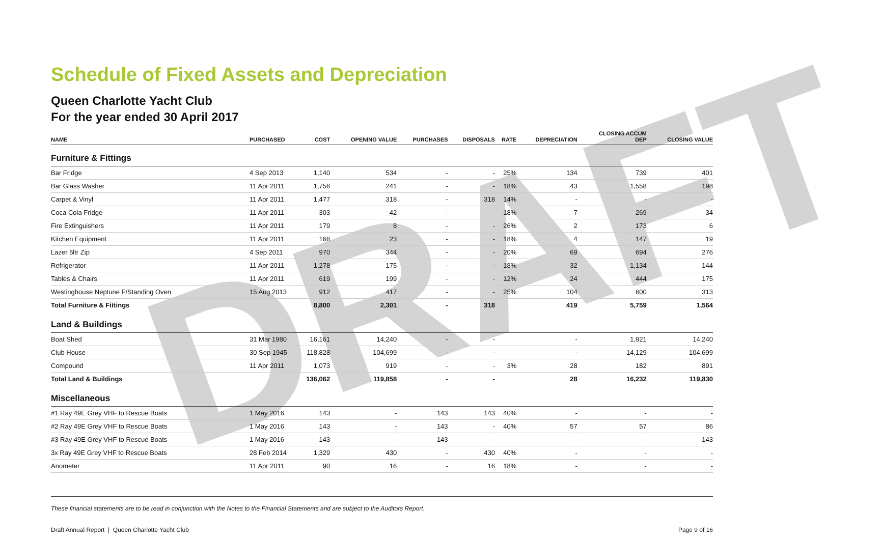DRAFT
Schedule of Fixed Assets and Depreciation
Queen Charlotte Yacht Club
For the year ended 30 April 2017
| NAME | PURCHASED | COST | OPENING VALUE | PURCHASES | DISPOSALS | RATE | DEPRECIATION | CLOSING ACCUM DEP | CLOSING VALUE |
| --- | --- | --- | --- | --- | --- | --- | --- | --- | --- |
| Furniture & Fittings | | | | | | | | | |
| Bar Fridge | 4 Sep 2013 | 1,140 | 534 | - | - | 25% | 134 | 739 | 401 |
| Bar Glass Washer | 11 Apr 2011 | 1,756 | 241 | - | - | 18% | 43 | 1,558 | 198 |
| Carpet & Vinyl | 11 Apr 2011 | 1,477 | 318 | - | 318 | 14% | - | - | - |
| Coca Cola Fridge | 11 Apr 2011 | 303 | 42 | - | - | 18% | 7 | 269 | 34 |
| Fire Extinguishers | 11 Apr 2011 | 179 | 8 | - | - | 26% | 2 | 173 | 6 |
| Kitchen Equipment | 11 Apr 2011 | 166 | 23 | - | - | 18% | 4 | 147 | 19 |
| Lazer 5ltr Zip | 4 Sep 2011 | 970 | 344 | - | - | 20% | 69 | 694 | 276 |
| Refrigerator | 11 Apr 2011 | 1,278 | 175 | - | - | 18% | 32 | 1,134 | 144 |
| Tables & Chairs | 11 Apr 2011 | 619 | 199 | - | - | 12% | 24 | 444 | 175 |
| Westinghouse Neptune F/Standing Oven | 15 Aug 2013 | 912 | 417 | - | - | 25% | 104 | 600 | 313 |
| Total Furniture & Fittings | | 8,800 | 2,301 | - | 318 | | 419 | 5,759 | 1,564 |
| Land & Buildings | | | | | | | | | |
| Boat Shed | 31 Mar 1980 | 16,161 | 14,240 | - | - | | - | 1,921 | 14,240 |
| Club House | 30 Sep 1945 | 118,828 | 104,699 | - | - | | - | 14,129 | 104,699 |
| Compound | 11 Apr 2011 | 1,073 | 919 | - | - | 3% | 28 | 182 | 891 |
| Total Land & Buildings | | 136,062 | 119,858 | - | - | | 28 | 16,232 | 119,830 |
| Miscellaneous | | | | | | | | | |
| #1 Ray 49E Grey VHF to Rescue Boats | 1 May 2016 | 143 | - | 143 | 143 | 40% | - | - | - |
| #2 Ray 49E Grey VHF to Rescue Boats | 1 May 2016 | 143 | - | 143 | - | 40% | 57 | 57 | 86 |
| #3 Ray 49E Grey VHF to Rescue Boats | 1 May 2016 | 143 | - | 143 | - | | - | - | 143 |
| 3x Ray 49E Grey VHF to Rescue Boats | 28 Feb 2014 | 1,329 | 430 | - | 430 | 40% | - | - | - |
| Anometer | 11 Apr 2011 | 90 | 16 | - | 16 | 18% | - | - | - |
These financial statements are to be read in conjunction with the Notes to the Financial Statements and are subject to the Auditors Report.
Draft Annual Report | Queen Charlotte Yacht Club Page 9 of 16